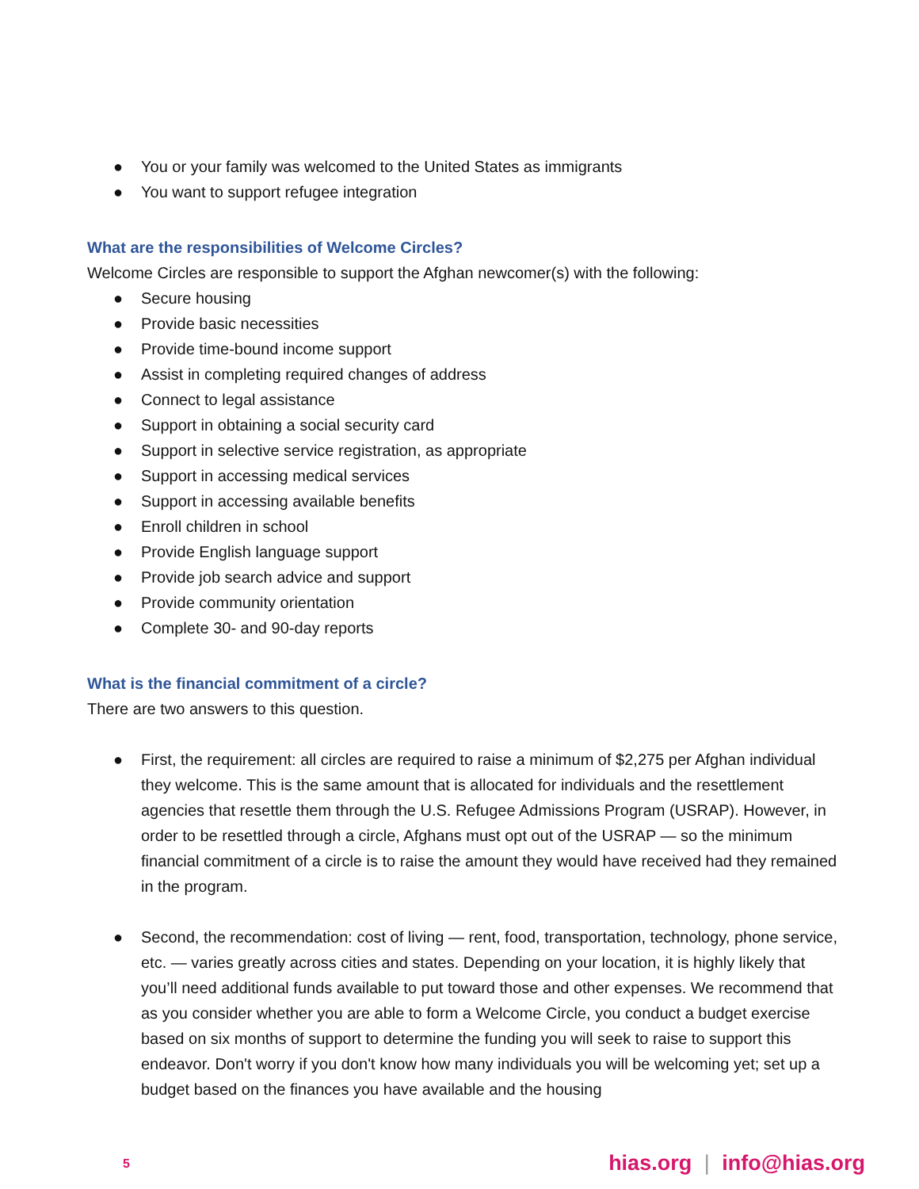● You or your family was welcomed to the United States as immigrants
● You want to support refugee integration
What are the responsibilities of Welcome Circles?
Welcome Circles are responsible to support the Afghan newcomer(s) with the following:
● Secure housing
● Provide basic necessities
● Provide time-bound income support
● Assist in completing required changes of address
● Connect to legal assistance
● Support in obtaining a social security card
● Support in selective service registration, as appropriate
● Support in accessing medical services
● Support in accessing available benefits
● Enroll children in school
● Provide English language support
● Provide job search advice and support
● Provide community orientation
● Complete 30- and 90-day reports
What is the financial commitment of a circle?
There are two answers to this question.
● First, the requirement: all circles are required to raise a minimum of $2,275 per Afghan individual they welcome. This is the same amount that is allocated for individuals and the resettlement agencies that resettle them through the U.S. Refugee Admissions Program (USRAP). However, in order to be resettled through a circle, Afghans must opt out of the USRAP — so the minimum financial commitment of a circle is to raise the amount they would have received had they remained in the program.
● Second, the recommendation: cost of living — rent, food, transportation, technology, phone service, etc. — varies greatly across cities and states. Depending on your location, it is highly likely that you’ll need additional funds available to put toward those and other expenses. We recommend that as you consider whether you are able to form a Welcome Circle, you conduct a budget exercise based on six months of support to determine the funding you will seek to raise to support this endeavor. Don't worry if you don't know how many individuals you will be welcoming yet; set up a budget based on the finances you have available and the housing
5 hias.org | info@hias.org